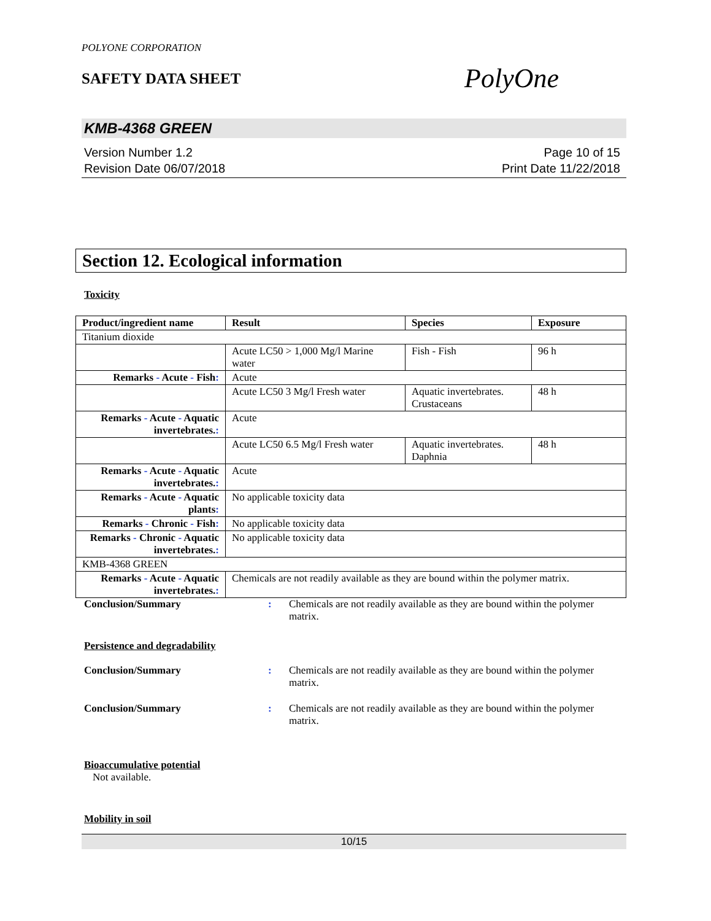POLYONE CORPORATION
SAFETY DATA SHEET
PolyOne
KMB-4368 GREEN
Version Number 1.2
Revision Date 06/07/2018
Page 10 of 15
Print Date 11/22/2018
Section 12. Ecological information
Toxicity
| Product/ingredient name | Result | Species | Exposure |
| --- | --- | --- | --- |
| Titanium dioxide | | | |
| | Acute LC50 > 1,000 Mg/l Marine water | Fish - Fish | 96 h |
| Remarks - Acute - Fish : | Acute | | |
| | Acute LC50 3 Mg/l Fresh water | Aquatic invertebrates. Crustaceans | 48 h |
| Remarks - Acute - Aquatic invertebrates. : | Acute | | |
| | Acute LC50 6.5 Mg/l Fresh water | Aquatic invertebrates. Daphnia | 48 h |
| Remarks - Acute - Aquatic invertebrates. : | Acute | | |
| Remarks - Acute - Aquatic plants : | No applicable toxicity data | | |
| Remarks - Chronic - Fish : | No applicable toxicity data | | |
| Remarks - Chronic - Aquatic invertebrates. : | No applicable toxicity data | | |
| KMB-4368 GREEN | | | |
| Remarks - Acute - Aquatic invertebrates. : | Chemicals are not readily available as they are bound within the polymer matrix. | | |
Conclusion/Summary : Chemicals are not readily available as they are bound within the polymer matrix.
Persistence and degradability
Conclusion/Summary : Chemicals are not readily available as they are bound within the polymer matrix.
Conclusion/Summary : Chemicals are not readily available as they are bound within the polymer matrix.
Bioaccumulative potential
Not available.
Mobility in soil
10/15